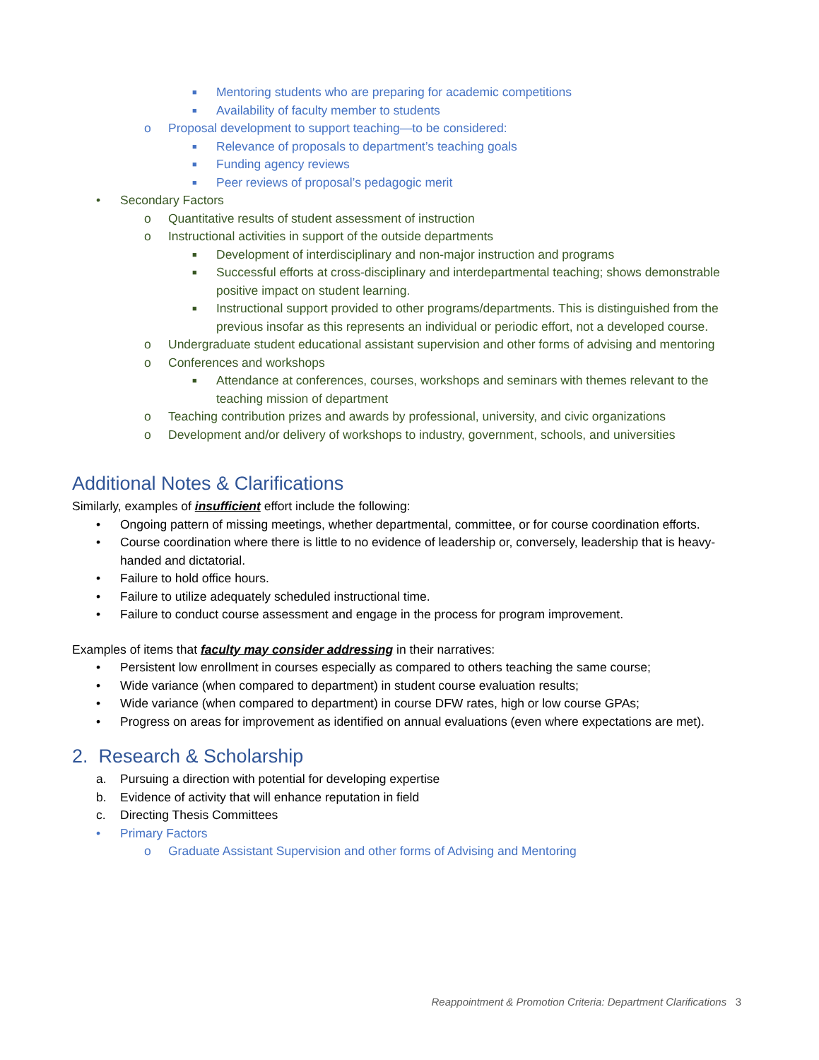■ Mentoring students who are preparing for academic competitions
■ Availability of faculty member to students
o Proposal development to support teaching—to be considered:
■ Relevance of proposals to department’s teaching goals
■ Funding agency reviews
■ Peer reviews of proposal’s pedagogic merit
• Secondary Factors
o Quantitative results of student assessment of instruction
o Instructional activities in support of the outside departments
■ Development of interdisciplinary and non-major instruction and programs
■ Successful efforts at cross-disciplinary and interdepartmental teaching; shows demonstrable positive impact on student learning.
■ Instructional support provided to other programs/departments. This is distinguished from the previous insofar as this represents an individual or periodic effort, not a developed course.
o Undergraduate student educational assistant supervision and other forms of advising and mentoring
o Conferences and workshops
■ Attendance at conferences, courses, workshops and seminars with themes relevant to the teaching mission of department
o Teaching contribution prizes and awards by professional, university, and civic organizations
o Development and/or delivery of workshops to industry, government, schools, and universities
Additional Notes & Clarifications
Similarly, examples of insufficient effort include the following:
• Ongoing pattern of missing meetings, whether departmental, committee, or for course coordination efforts.
• Course coordination where there is little to no evidence of leadership or, conversely, leadership that is heavy-handed and dictatorial.
• Failure to hold office hours.
• Failure to utilize adequately scheduled instructional time.
• Failure to conduct course assessment and engage in the process for program improvement.
Examples of items that faculty may consider addressing in their narratives:
• Persistent low enrollment in courses especially as compared to others teaching the same course;
• Wide variance (when compared to department) in student course evaluation results;
• Wide variance (when compared to department) in course DFW rates, high or low course GPAs;
• Progress on areas for improvement as identified on annual evaluations (even where expectations are met).
2. Research & Scholarship
a. Pursuing a direction with potential for developing expertise
b. Evidence of activity that will enhance reputation in field
c. Directing Thesis Committees
• Primary Factors
o Graduate Assistant Supervision and other forms of Advising and Mentoring
Reappointment & Promotion Criteria: Department Clarifications 3